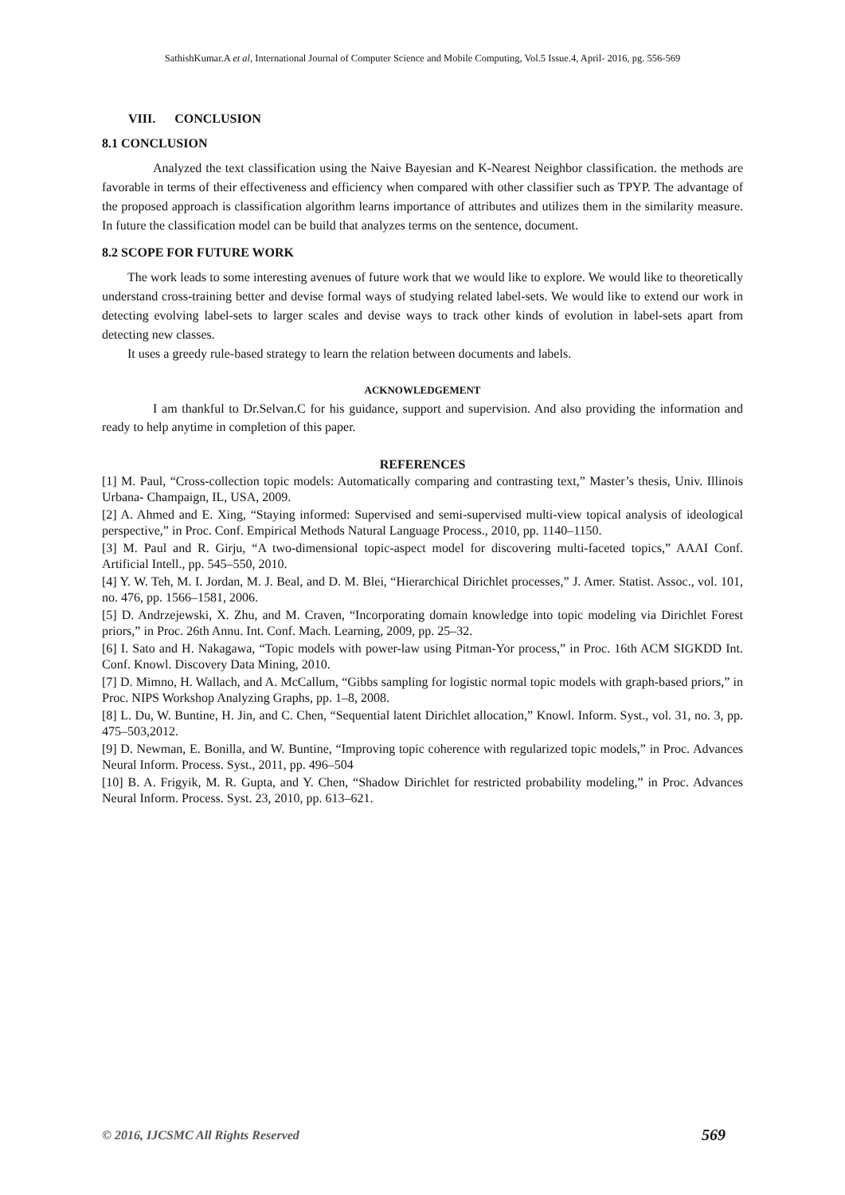SathishKumar.A et al, International Journal of Computer Science and Mobile Computing, Vol.5 Issue.4, April- 2016, pg. 556-569
VIII. CONCLUSION
8.1 CONCLUSION
Analyzed the text classification using the Naive Bayesian and K-Nearest Neighbor classification. the methods are favorable in terms of their effectiveness and efficiency when compared with other classifier such as TPYP. The advantage of the proposed approach is classification algorithm learns importance of attributes and utilizes them in the similarity measure. In future the classification model can be build that analyzes terms on the sentence, document.
8.2 SCOPE FOR FUTURE WORK
The work leads to some interesting avenues of future work that we would like to explore. We would like to theoretically understand cross-training better and devise formal ways of studying related label-sets. We would like to extend our work in detecting evolving label-sets to larger scales and devise ways to track other kinds of evolution in label-sets apart from detecting new classes.
It uses a greedy rule-based strategy to learn the relation between documents and labels.
ACKNOWLEDGEMENT
I am thankful to Dr.Selvan.C for his guidance, support and supervision. And also providing the information and ready to help anytime in completion of this paper.
REFERENCES
[1] M. Paul, “Cross-collection topic models: Automatically comparing and contrasting text,” Master’s thesis, Univ. Illinois Urbana- Champaign, IL, USA, 2009.
[2] A. Ahmed and E. Xing, “Staying informed: Supervised and semi-supervised multi-view topical analysis of ideological perspective,” in Proc. Conf. Empirical Methods Natural Language Process., 2010, pp. 1140–1150.
[3] M. Paul and R. Girju, “A two-dimensional topic-aspect model for discovering multi-faceted topics,” AAAI Conf. Artificial Intell., pp. 545–550, 2010.
[4] Y. W. Teh, M. I. Jordan, M. J. Beal, and D. M. Blei, “Hierarchical Dirichlet processes,” J. Amer. Statist. Assoc., vol. 101, no. 476, pp. 1566–1581, 2006.
[5] D. Andrzejewski, X. Zhu, and M. Craven, “Incorporating domain knowledge into topic modeling via Dirichlet Forest priors,” in Proc. 26th Annu. Int. Conf. Mach. Learning, 2009, pp. 25–32.
[6] I. Sato and H. Nakagawa, “Topic models with power-law using Pitman-Yor process,” in Proc. 16th ACM SIGKDD Int. Conf. Knowl. Discovery Data Mining, 2010.
[7] D. Mimno, H. Wallach, and A. McCallum, “Gibbs sampling for logistic normal topic models with graph-based priors,” in Proc. NIPS Workshop Analyzing Graphs, pp. 1–8, 2008.
[8] L. Du, W. Buntine, H. Jin, and C. Chen, “Sequential latent Dirichlet allocation,” Knowl. Inform. Syst., vol. 31, no. 3, pp. 475–503,2012.
[9] D. Newman, E. Bonilla, and W. Buntine, “Improving topic coherence with regularized topic models,” in Proc. Advances Neural Inform. Process. Syst., 2011, pp. 496–504
[10] B. A. Frigyik, M. R. Gupta, and Y. Chen, “Shadow Dirichlet for restricted probability modeling,” in Proc. Advances Neural Inform. Process. Syst. 23, 2010, pp. 613–621.
© 2016, IJCSMC All Rights Reserved 569